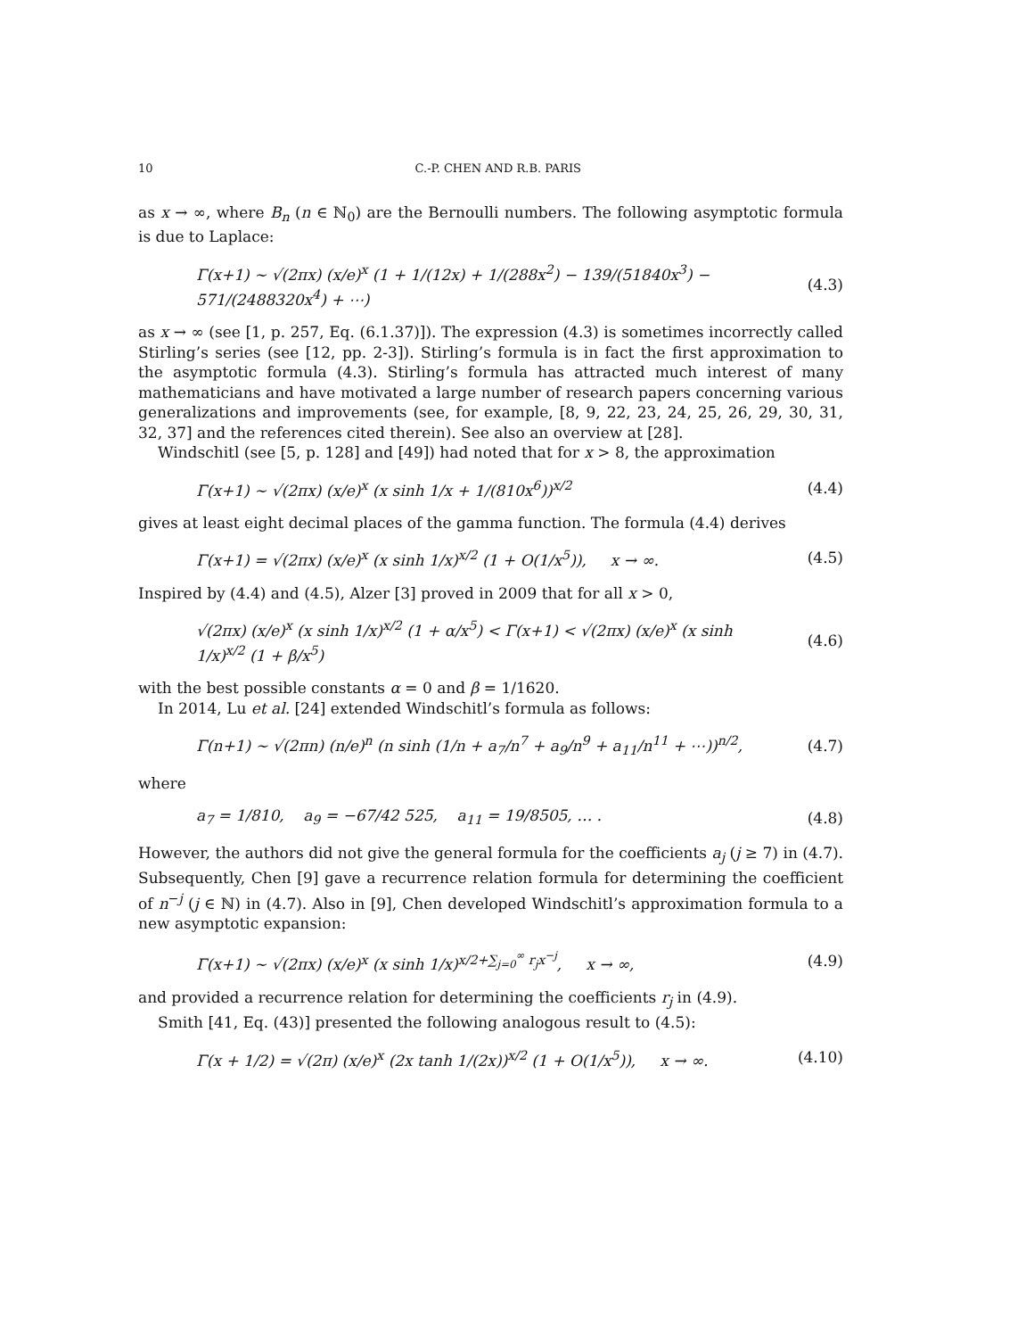10 C.-P. CHEN AND R.B. PARIS
as x → ∞, where B<sub>n</sub> (n ∈ ℕ<sub>0</sub>) are the Bernoulli numbers. The following asymptotic formula is due to Laplace:
Γ(x+1) ∼ √(2πx) (x/e)<sup>x</sup> (1 + 1/(12x) + 1/(288x<sup>2</sup>) − 139/(51840x<sup>3</sup>) − 571/(2488320x<sup>4</sup>) + ⋯)
(4.3)
as x → ∞ (see [1, p. 257, Eq. (6.1.37)]). The expression (4.3) is sometimes incorrectly called Stirling’s series (see [12, pp. 2-3]). Stirling’s formula is in fact the first approximation to the asymptotic formula (4.3). Stirling’s formula has attracted much interest of many mathematicians and have motivated a large number of research papers concerning various generalizations and improvements (see, for example, [8, 9, 22, 23, 24, 25, 26, 29, 30, 31, 32, 37] and the references cited therein). See also an overview at [28].
Windschitl (see [5, p. 128] and [49]) had noted that for x > 8, the approximation
Γ(x+1) ∼ √(2πx) (x/e)<sup>x</sup> (x sinh 1/x + 1/(810x<sup>6</sup>))<sup>x/2</sup>
(4.4)
gives at least eight decimal places of the gamma function. The formula (4.4) derives
Γ(x+1) = √(2πx) (x/e)<sup>x</sup> (x sinh 1/x)<sup>x/2</sup> (1 + O(1/x<sup>5</sup>)), x → ∞.
(4.5)
Inspired by (4.4) and (4.5), Alzer [3] proved in 2009 that for all x > 0,
√(2πx) (x/e)<sup>x</sup> (x sinh 1/x)<sup>x/2</sup> (1 + α/x<sup>5</sup>) < Γ(x+1) < √(2πx) (x/e)<sup>x</sup> (x sinh 1/x)<sup>x/2</sup> (1 + β/x<sup>5</sup>)
(4.6)
with the best possible constants α = 0 and β = 1/1620.
In 2014, Lu et al. [24] extended Windschitl’s formula as follows:
Γ(n+1) ∼ √(2πn) (n/e)<sup>n</sup> (n sinh (1/n + a<sub>7</sub>/n<sup>7</sup> + a<sub>9</sub>/n<sup>9</sup> + a<sub>11</sub>/n<sup>11</sup> + ⋯))<sup>n/2</sup>,
(4.7)
where
a<sub>7</sub> = 1/810, a<sub>9</sub> = −67/42 525, a<sub>11</sub> = 19/8505, … .
(4.8)
However, the authors did not give the general formula for the coefficients a<sub>j</sub> (j ≥ 7) in (4.7). Subsequently, Chen [9] gave a recurrence relation formula for determining the coefficient of n<sup>−j</sup> (j ∈ ℕ) in (4.7). Also in [9], Chen developed Windschitl’s approximation formula to a new asymptotic expansion:
Γ(x+1) ∼ √(2πx) (x/e)<sup>x</sup> (x sinh 1/x)<sup>x/2+∑<sub>j=0</sub><sup>∞</sup> r<sub>j</sub>x<sup>−j</sup></sup>, x → ∞,
(4.9)
and provided a recurrence relation for determining the coefficients r<sub>j</sub> in (4.9).
Smith [41, Eq. (43)] presented the following analogous result to (4.5):
Γ(x + 1/2) = √(2π) (x/e)<sup>x</sup> (2x tanh 1/(2x))<sup>x/2</sup> (1 + O(1/x<sup>5</sup>)), x → ∞.
(4.10)